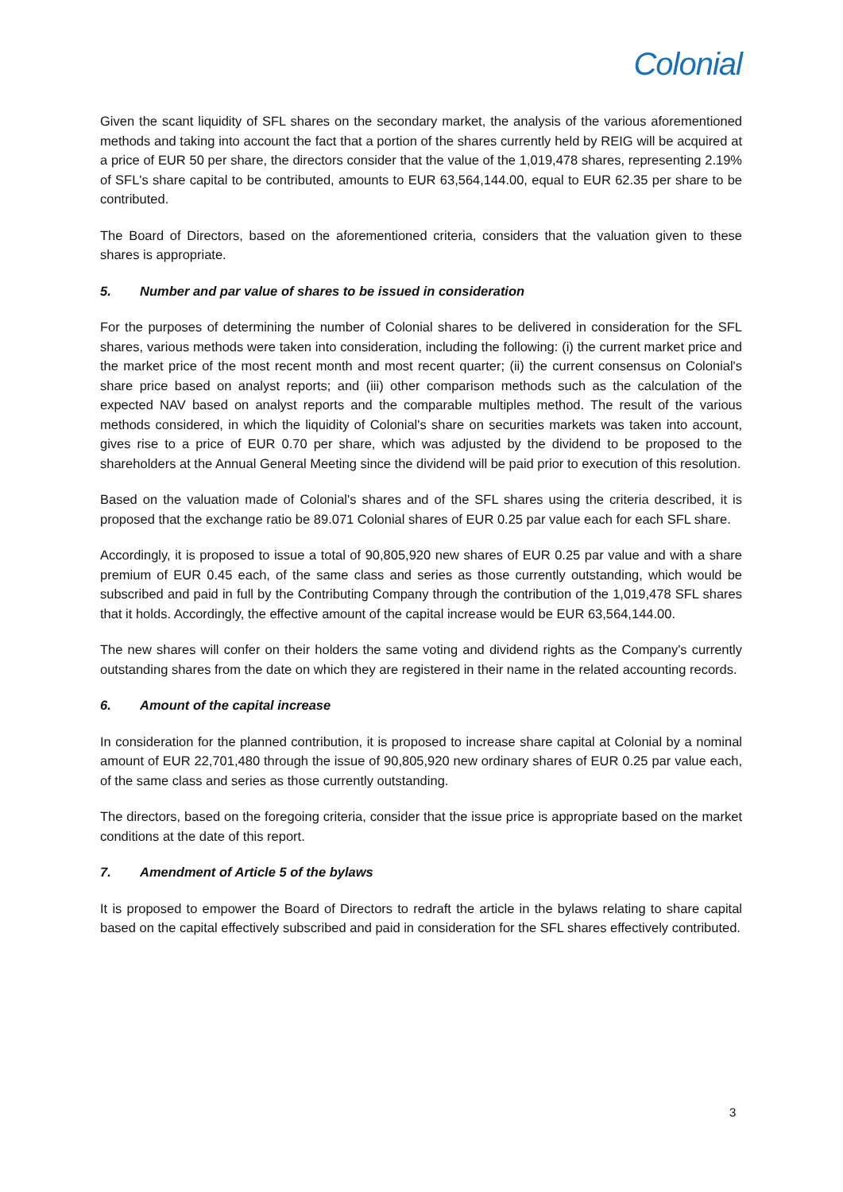Colonial
Given the scant liquidity of SFL shares on the secondary market, the analysis of the various aforementioned methods and taking into account the fact that a portion of the shares currently held by REIG will be acquired at a price of EUR 50 per share, the directors consider that the value of the 1,019,478 shares, representing 2.19% of SFL's share capital to be contributed, amounts to EUR 63,564,144.00, equal to EUR 62.35 per share to be contributed.
The Board of Directors, based on the aforementioned criteria, considers that the valuation given to these shares is appropriate.
5. Number and par value of shares to be issued in consideration
For the purposes of determining the number of Colonial shares to be delivered in consideration for the SFL shares, various methods were taken into consideration, including the following: (i) the current market price and the market price of the most recent month and most recent quarter; (ii) the current consensus on Colonial's share price based on analyst reports; and (iii) other comparison methods such as the calculation of the expected NAV based on analyst reports and the comparable multiples method. The result of the various methods considered, in which the liquidity of Colonial's share on securities markets was taken into account, gives rise to a price of EUR 0.70 per share, which was adjusted by the dividend to be proposed to the shareholders at the Annual General Meeting since the dividend will be paid prior to execution of this resolution.
Based on the valuation made of Colonial's shares and of the SFL shares using the criteria described, it is proposed that the exchange ratio be 89.071 Colonial shares of EUR 0.25 par value each for each SFL share.
Accordingly, it is proposed to issue a total of 90,805,920 new shares of EUR 0.25 par value and with a share premium of EUR 0.45 each, of the same class and series as those currently outstanding, which would be subscribed and paid in full by the Contributing Company through the contribution of the 1,019,478 SFL shares that it holds. Accordingly, the effective amount of the capital increase would be EUR 63,564,144.00.
The new shares will confer on their holders the same voting and dividend rights as the Company's currently outstanding shares from the date on which they are registered in their name in the related accounting records.
6. Amount of the capital increase
In consideration for the planned contribution, it is proposed to increase share capital at Colonial by a nominal amount of EUR 22,701,480 through the issue of 90,805,920 new ordinary shares of EUR 0.25 par value each, of the same class and series as those currently outstanding.
The directors, based on the foregoing criteria, consider that the issue price is appropriate based on the market conditions at the date of this report.
7. Amendment of Article 5 of the bylaws
It is proposed to empower the Board of Directors to redraft the article in the bylaws relating to share capital based on the capital effectively subscribed and paid in consideration for the SFL shares effectively contributed.
3